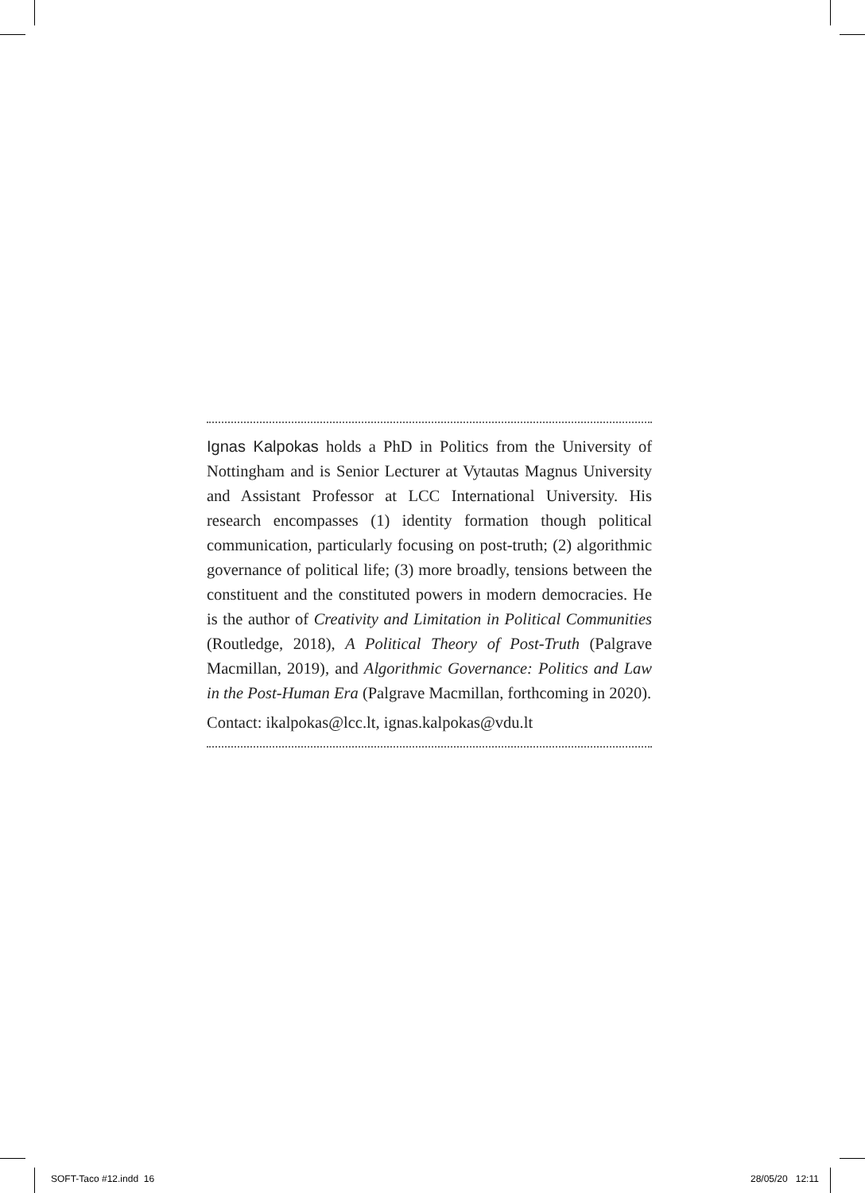Ignas Kalpokas holds a PhD in Politics from the University of Nottingham and is Senior Lecturer at Vytautas Magnus University and Assistant Professor at LCC International University. His research encompasses (1) identity formation though political communication, particularly focusing on post-truth; (2) algorithmic governance of political life; (3) more broadly, tensions between the constituent and the constituted powers in modern democracies. He is the author of Creativity and Limitation in Political Communities (Routledge, 2018), A Political Theory of Post-Truth (Palgrave Macmillan, 2019), and Algorithmic Governance: Politics and Law in the Post-Human Era (Palgrave Macmillan, forthcoming in 2020).
Contact: ikalpokas@lcc.lt, ignas.kalpokas@vdu.lt
SOFT-Taco #12.indd 16 28/05/20 12:11